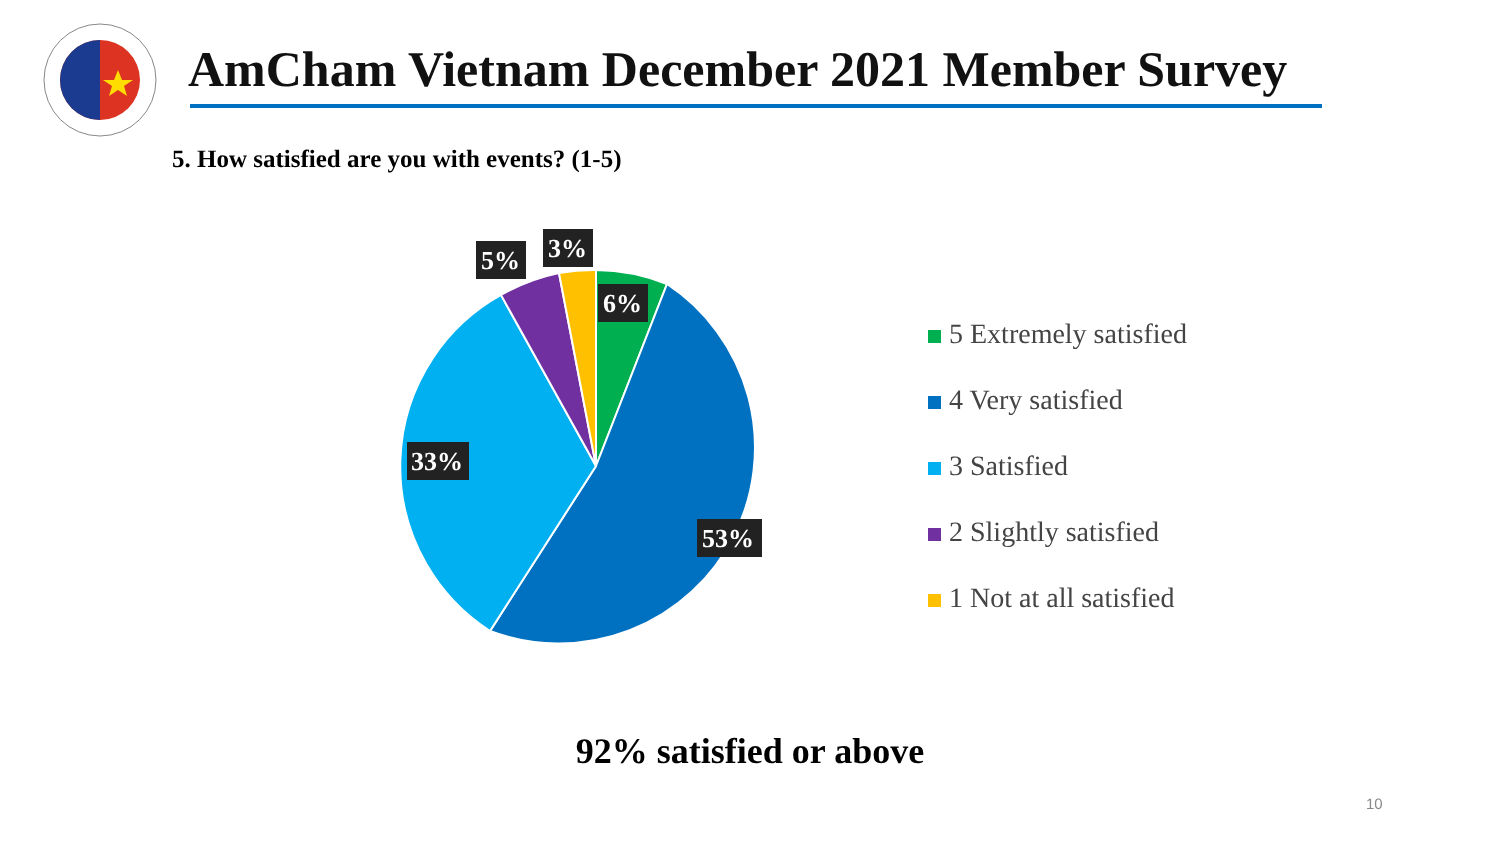AmCham Vietnam December 2021 Member Survey
5. How satisfied are you with events? (1-5)
6%
53%
33%
5%
3%
5 Extremely satisfied
4 Very satisfied
3 Satisfied
2 Slightly satisfied
1 Not at all satisfied
92% satisfied or above
10